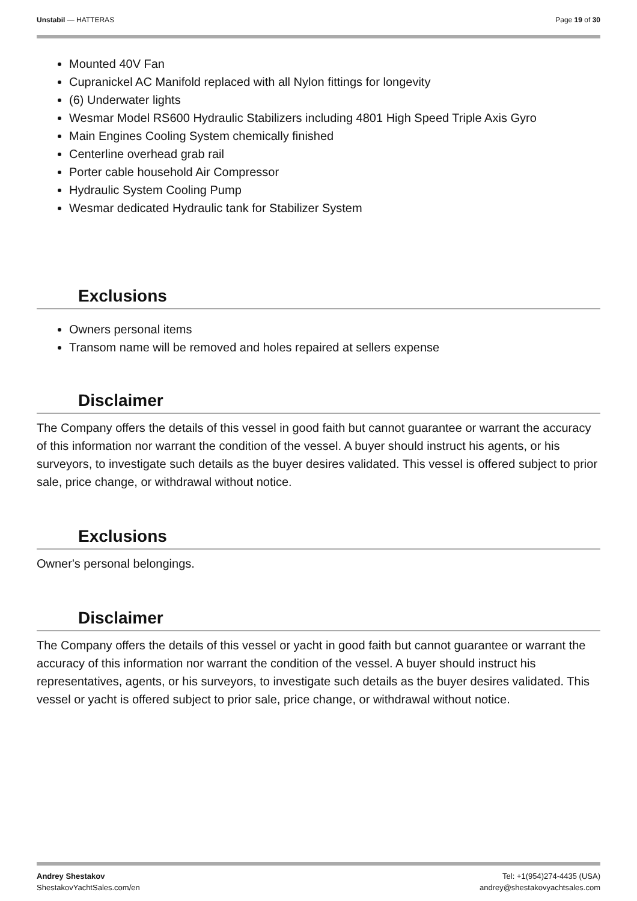Unstabil — HATTERAS Page 19 of 30
Mounted 40V Fan
Cupranickel AC Manifold replaced with all Nylon fittings for longevity
(6) Underwater lights
Wesmar Model RS600 Hydraulic Stabilizers including 4801 High Speed Triple Axis Gyro
Main Engines Cooling System chemically finished
Centerline overhead grab rail
Porter cable household Air Compressor
Hydraulic System Cooling Pump
Wesmar dedicated Hydraulic tank for Stabilizer System
Exclusions
Owners personal items
Transom name will be removed and holes repaired at sellers expense
Disclaimer
The Company offers the details of this vessel in good faith but cannot guarantee or warrant the accuracy of this information nor warrant the condition of the vessel. A buyer should instruct his agents, or his surveyors, to investigate such details as the buyer desires validated. This vessel is offered subject to prior sale, price change, or withdrawal without notice.
Exclusions
Owner's personal belongings.
Disclaimer
The Company offers the details of this vessel or yacht in good faith but cannot guarantee or warrant the accuracy of this information nor warrant the condition of the vessel. A buyer should instruct his representatives, agents, or his surveyors, to investigate such details as the buyer desires validated. This vessel or yacht is offered subject to prior sale, price change, or withdrawal without notice.
Andrey Shestakov
ShestakovYachtSales.com/en Tel: +1(954)274-4435 (USA)
andrey@shestakovyachtsales.com